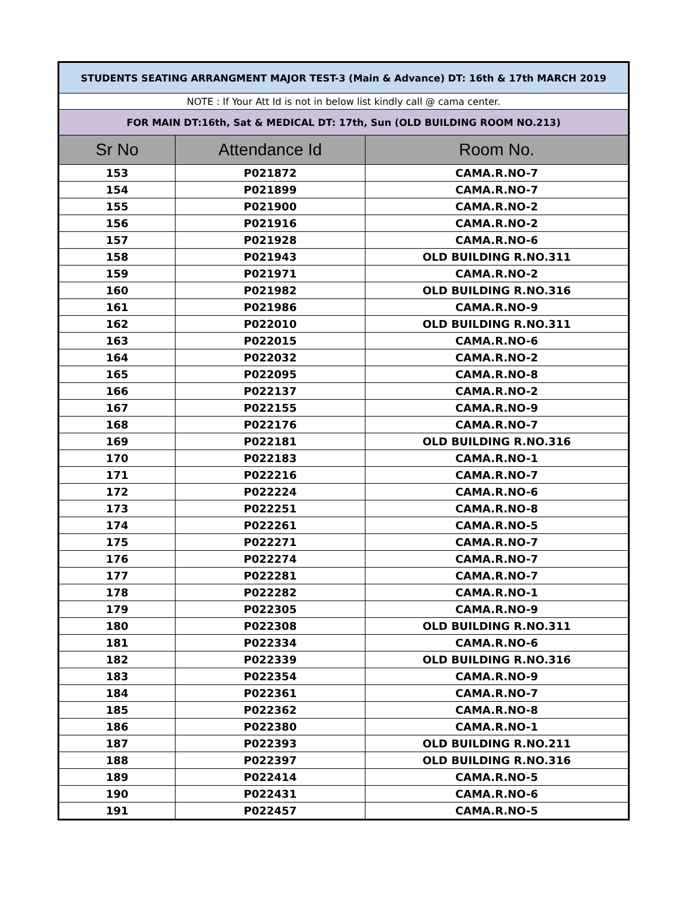| STUDENTS SEATING ARRANGMENT MAJOR TEST-3 (Main & Advance) DT: 16th & 17th MARCH 2019 | | |
| NOTE : If Your Att Id is not in below list kindly call @ cama center. | | |
| FOR MAIN DT:16th, Sat & MEDICAL DT: 17th, Sun (OLD BUILDING ROOM NO.213) | | |
| Sr No | Attendance Id | Room No. |
| 153 | P021872 | CAMA.R.NO-7 |
| 154 | P021899 | CAMA.R.NO-7 |
| 155 | P021900 | CAMA.R.NO-2 |
| 156 | P021916 | CAMA.R.NO-2 |
| 157 | P021928 | CAMA.R.NO-6 |
| 158 | P021943 | OLD BUILDING R.NO.311 |
| 159 | P021971 | CAMA.R.NO-2 |
| 160 | P021982 | OLD BUILDING R.NO.316 |
| 161 | P021986 | CAMA.R.NO-9 |
| 162 | P022010 | OLD BUILDING R.NO.311 |
| 163 | P022015 | CAMA.R.NO-6 |
| 164 | P022032 | CAMA.R.NO-2 |
| 165 | P022095 | CAMA.R.NO-8 |
| 166 | P022137 | CAMA.R.NO-2 |
| 167 | P022155 | CAMA.R.NO-9 |
| 168 | P022176 | CAMA.R.NO-7 |
| 169 | P022181 | OLD BUILDING R.NO.316 |
| 170 | P022183 | CAMA.R.NO-1 |
| 171 | P022216 | CAMA.R.NO-7 |
| 172 | P022224 | CAMA.R.NO-6 |
| 173 | P022251 | CAMA.R.NO-8 |
| 174 | P022261 | CAMA.R.NO-5 |
| 175 | P022271 | CAMA.R.NO-7 |
| 176 | P022274 | CAMA.R.NO-7 |
| 177 | P022281 | CAMA.R.NO-7 |
| 178 | P022282 | CAMA.R.NO-1 |
| 179 | P022305 | CAMA.R.NO-9 |
| 180 | P022308 | OLD BUILDING R.NO.311 |
| 181 | P022334 | CAMA.R.NO-6 |
| 182 | P022339 | OLD BUILDING R.NO.316 |
| 183 | P022354 | CAMA.R.NO-9 |
| 184 | P022361 | CAMA.R.NO-7 |
| 185 | P022362 | CAMA.R.NO-8 |
| 186 | P022380 | CAMA.R.NO-1 |
| 187 | P022393 | OLD BUILDING R.NO.211 |
| 188 | P022397 | OLD BUILDING R.NO.316 |
| 189 | P022414 | CAMA.R.NO-5 |
| 190 | P022431 | CAMA.R.NO-6 |
| 191 | P022457 | CAMA.R.NO-5 |